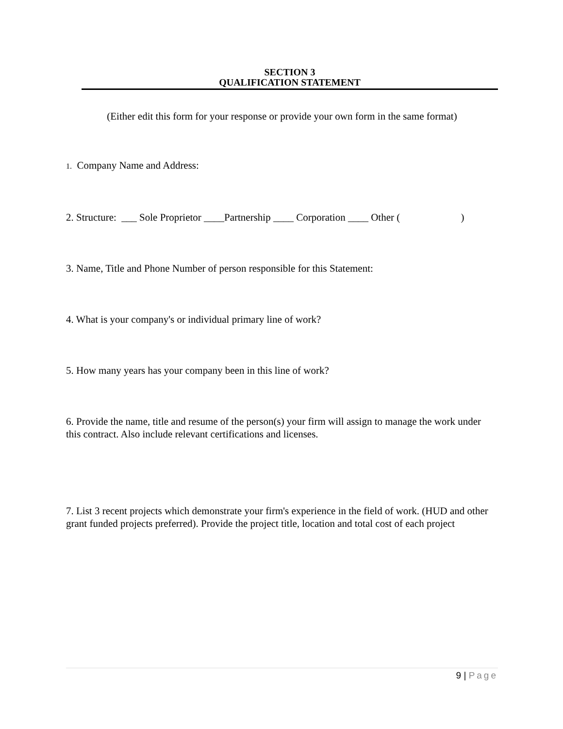SECTION 3
QUALIFICATION STATEMENT
(Either edit this form for your response or provide your own form in the same format)
1. Company Name and Address:
2. Structure: ___ Sole Proprietor ____Partnership ____ Corporation ____ Other ( )
3. Name, Title and Phone Number of person responsible for this Statement:
4. What is your company's or individual primary line of work?
5. How many years has your company been in this line of work?
6. Provide the name, title and resume of the person(s) your firm will assign to manage the work under this contract. Also include relevant certifications and licenses.
7. List 3 recent projects which demonstrate your firm's experience in the field of work. (HUD and other grant funded projects preferred). Provide the project title, location and total cost of each project
9 | Page